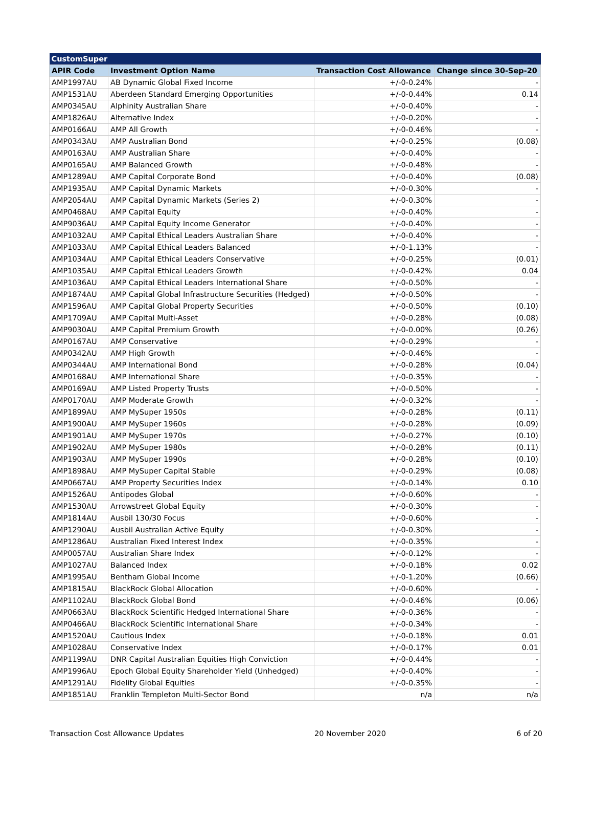| CustomSuper | | | |
| --- | --- | --- | --- |
| APIR Code | Investment Option Name | Transaction Cost Allowance | Change since 30-Sep-20 |
| AMP1997AU | AB Dynamic Global Fixed Income | +/-0-0.24% | - |
| AMP1531AU | Aberdeen Standard Emerging Opportunities | +/-0-0.44% | 0.14 |
| AMP0345AU | Alphinity Australian Share | +/-0-0.40% | - |
| AMP1826AU | Alternative Index | +/-0-0.20% | - |
| AMP0166AU | AMP All Growth | +/-0-0.46% | - |
| AMP0343AU | AMP Australian Bond | +/-0-0.25% | (0.08) |
| AMP0163AU | AMP Australian Share | +/-0-0.40% | - |
| AMP0165AU | AMP Balanced Growth | +/-0-0.48% | - |
| AMP1289AU | AMP Capital Corporate Bond | +/-0-0.40% | (0.08) |
| AMP1935AU | AMP Capital Dynamic Markets | +/-0-0.30% | - |
| AMP2054AU | AMP Capital Dynamic Markets (Series 2) | +/-0-0.30% | - |
| AMP0468AU | AMP Capital Equity | +/-0-0.40% | - |
| AMP9036AU | AMP Capital Equity Income Generator | +/-0-0.40% | - |
| AMP1032AU | AMP Capital Ethical Leaders Australian Share | +/-0-0.40% | - |
| AMP1033AU | AMP Capital Ethical Leaders Balanced | +/-0-1.13% | - |
| AMP1034AU | AMP Capital Ethical Leaders Conservative | +/-0-0.25% | (0.01) |
| AMP1035AU | AMP Capital Ethical Leaders Growth | +/-0-0.42% | 0.04 |
| AMP1036AU | AMP Capital Ethical Leaders International Share | +/-0-0.50% | - |
| AMP1874AU | AMP Capital Global Infrastructure Securities (Hedged) | +/-0-0.50% | - |
| AMP1596AU | AMP Capital Global Property Securities | +/-0-0.50% | (0.10) |
| AMP1709AU | AMP Capital Multi-Asset | +/-0-0.28% | (0.08) |
| AMP9030AU | AMP Capital Premium Growth | +/-0-0.00% | (0.26) |
| AMP0167AU | AMP Conservative | +/-0-0.29% | - |
| AMP0342AU | AMP High Growth | +/-0-0.46% | - |
| AMP0344AU | AMP International Bond | +/-0-0.28% | (0.04) |
| AMP0168AU | AMP International Share | +/-0-0.35% | - |
| AMP0169AU | AMP Listed Property Trusts | +/-0-0.50% | - |
| AMP0170AU | AMP Moderate Growth | +/-0-0.32% | - |
| AMP1899AU | AMP MySuper 1950s | +/-0-0.28% | (0.11) |
| AMP1900AU | AMP MySuper 1960s | +/-0-0.28% | (0.09) |
| AMP1901AU | AMP MySuper 1970s | +/-0-0.27% | (0.10) |
| AMP1902AU | AMP MySuper 1980s | +/-0-0.28% | (0.11) |
| AMP1903AU | AMP MySuper 1990s | +/-0-0.28% | (0.10) |
| AMP1898AU | AMP MySuper Capital Stable | +/-0-0.29% | (0.08) |
| AMP0667AU | AMP Property Securities Index | +/-0-0.14% | 0.10 |
| AMP1526AU | Antipodes Global | +/-0-0.60% | - |
| AMP1530AU | Arrowstreet Global Equity | +/-0-0.30% | - |
| AMP1814AU | Ausbil 130/30 Focus | +/-0-0.60% | - |
| AMP1290AU | Ausbil Australian Active Equity | +/-0-0.30% | - |
| AMP1286AU | Australian Fixed Interest Index | +/-0-0.35% | - |
| AMP0057AU | Australian Share Index | +/-0-0.12% | - |
| AMP1027AU | Balanced Index | +/-0-0.18% | 0.02 |
| AMP1995AU | Bentham Global Income | +/-0-1.20% | (0.66) |
| AMP1815AU | BlackRock Global Allocation | +/-0-0.60% | - |
| AMP1102AU | BlackRock Global Bond | +/-0-0.46% | (0.06) |
| AMP0663AU | BlackRock Scientific Hedged International Share | +/-0-0.36% | - |
| AMP0466AU | BlackRock Scientific International Share | +/-0-0.34% | - |
| AMP1520AU | Cautious Index | +/-0-0.18% | 0.01 |
| AMP1028AU | Conservative Index | +/-0-0.17% | 0.01 |
| AMP1199AU | DNR Capital Australian Equities High Conviction | +/-0-0.44% | - |
| AMP1996AU | Epoch Global Equity Shareholder Yield (Unhedged) | +/-0-0.40% | - |
| AMP1291AU | Fidelity Global Equities | +/-0-0.35% | - |
| AMP1851AU | Franklin Templeton Multi-Sector Bond | n/a | n/a |
Transaction Cost Allowance Updates 20 November 2020 6 of 20